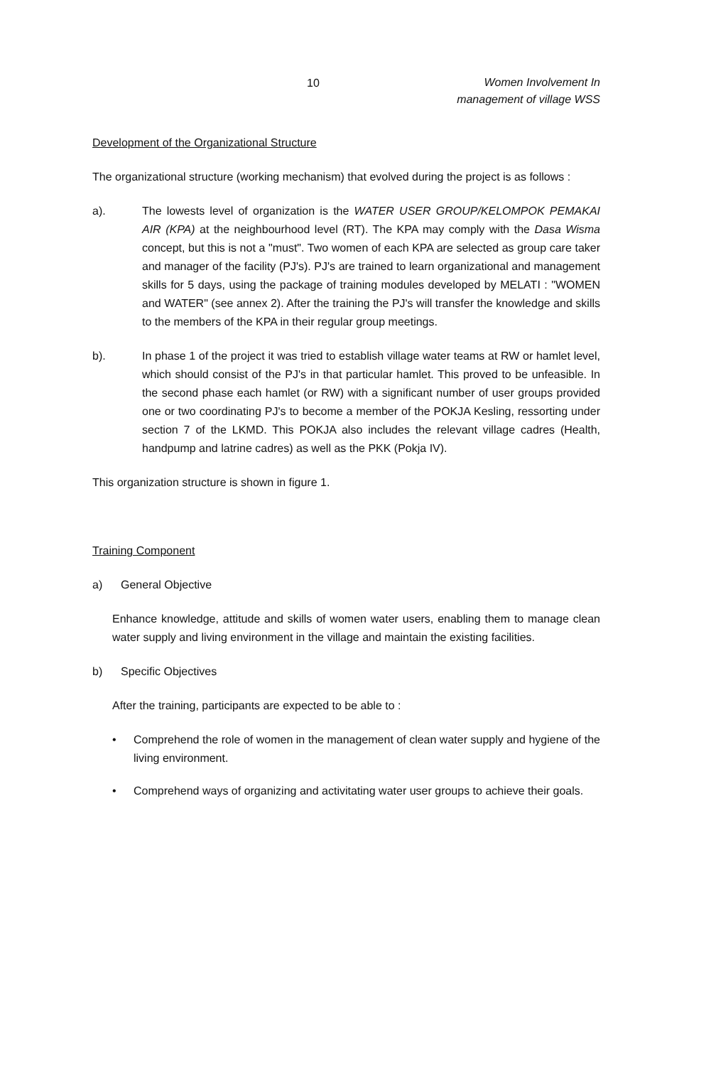10
Women Involvement In
management of village WSS
Development of the Organizational Structure
The organizational structure (working mechanism) that evolved during the project is as follows :
a). The lowests level of organization is the WATER USER GROUP/KELOMPOK PEMAKAI AIR (KPA) at the neighbourhood level (RT). The KPA may comply with the Dasa Wisma concept, but this is not a "must". Two women of each KPA are selected as group care taker and manager of the facility (PJ's). PJ's are trained to learn organizational and management skills for 5 days, using the package of training modules developed by MELATI : "WOMEN and WATER" (see annex 2). After the training the PJ's will transfer the knowledge and skills to the members of the KPA in their regular group meetings.
b). In phase 1 of the project it was tried to establish village water teams at RW or hamlet level, which should consist of the PJ's in that particular hamlet. This proved to be unfeasible. In the second phase each hamlet (or RW) with a significant number of user groups provided one or two coordinating PJ's to become a member of the POKJA Kesling, ressorting under section 7 of the LKMD. This POKJA also includes the relevant village cadres (Health, handpump and latrine cadres) as well as the PKK (Pokja IV).
This organization structure is shown in figure 1.
Training Component
a) General Objective
Enhance knowledge, attitude and skills of women water users, enabling them to manage clean water supply and living environment in the village and maintain the existing facilities.
b) Specific Objectives
After the training, participants are expected to be able to :
• Comprehend the role of women in the management of clean water supply and hygiene of the living environment.
• Comprehend ways of organizing and activitating water user groups to achieve their goals.